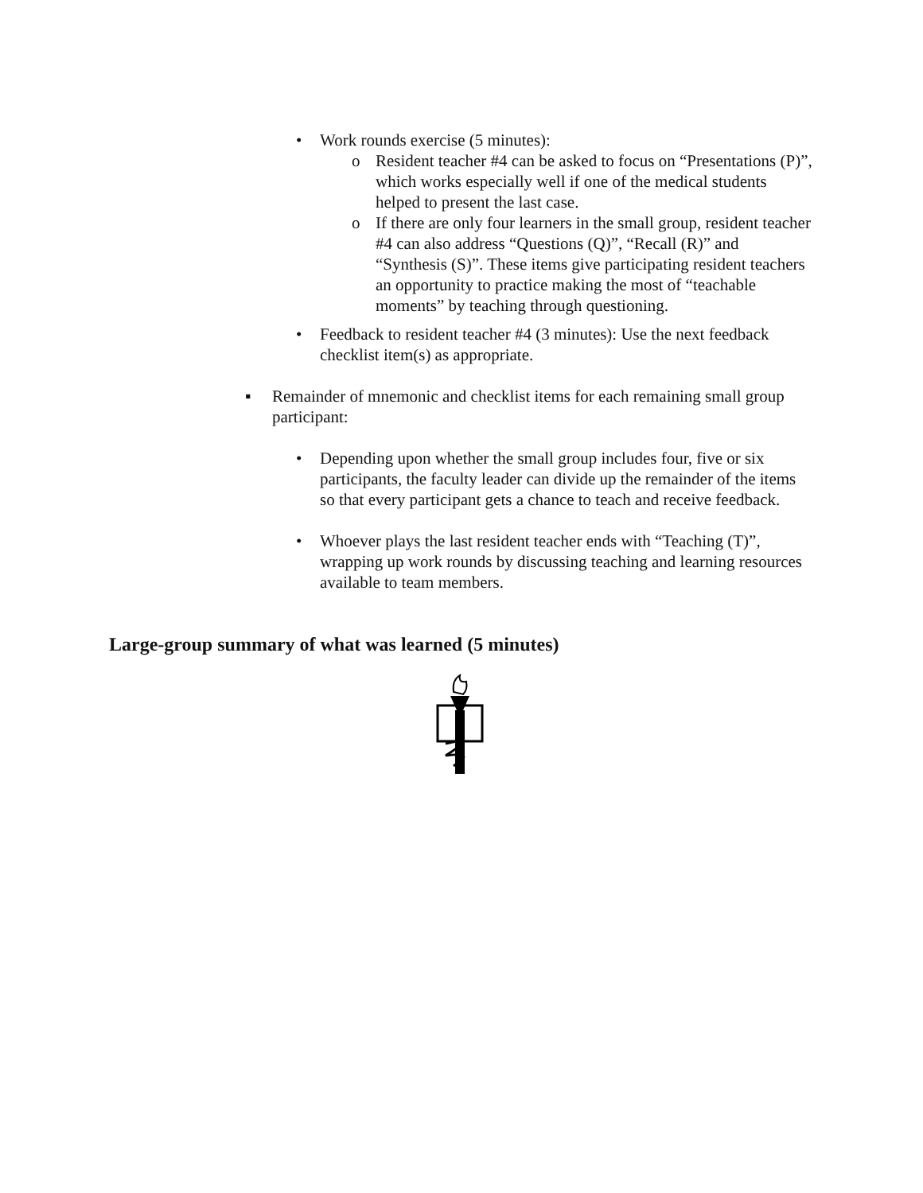• Work rounds exercise (5 minutes):
o Resident teacher #4 can be asked to focus on “Presentations (P)”, which works especially well if one of the medical students helped to present the last case.
o If there are only four learners in the small group, resident teacher #4 can also address “Questions (Q)”, “Recall (R)” and “Synthesis (S)”. These items give participating resident teachers an opportunity to practice making the most of “teachable moments” by teaching through questioning.
• Feedback to resident teacher #4 (3 minutes): Use the next feedback checklist item(s) as appropriate.
▪ Remainder of mnemonic and checklist items for each remaining small group participant:
• Depending upon whether the small group includes four, five or six participants, the faculty leader can divide up the remainder of the items so that every participant gets a chance to teach and receive feedback.
• Whoever plays the last resident teacher ends with “Teaching (T)”, wrapping up work rounds by discussing teaching and learning resources available to team members.
Large-group summary of what was learned (5 minutes)